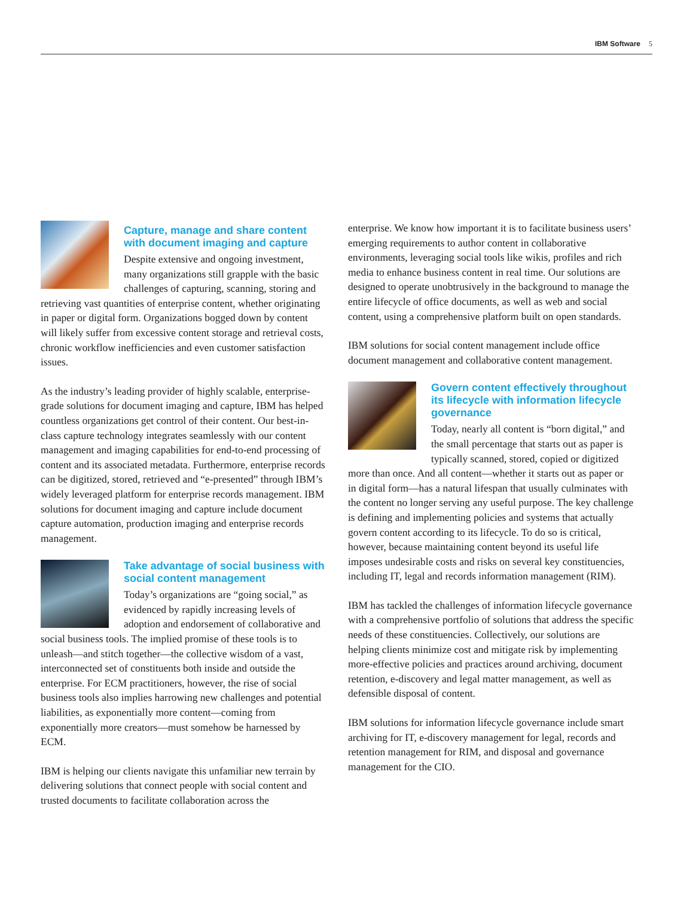IBM Software 5
Capture, manage and share content with document imaging and capture
Despite extensive and ongoing investment, many organizations still grapple with the basic challenges of capturing, scanning, storing and retrieving vast quantities of enterprise content, whether originating in paper or digital form. Organizations bogged down by content will likely suffer from excessive content storage and retrieval costs, chronic workflow inefficiencies and even customer satisfaction issues.
As the industry’s leading provider of highly scalable, enterprise-grade solutions for document imaging and capture, IBM has helped countless organizations get control of their content. Our best-in-class capture technology integrates seamlessly with our content management and imaging capabilities for end-to-end processing of content and its associated metadata. Furthermore, enterprise records can be digitized, stored, retrieved and “e-presented” through IBM’s widely leveraged platform for enterprise records management. IBM solutions for document imaging and capture include document capture automation, production imaging and enterprise records management.
Take advantage of social business with social content management
Today’s organizations are “going social,” as evidenced by rapidly increasing levels of adoption and endorsement of collaborative and social business tools. The implied promise of these tools is to unleash—and stitch together—the collective wisdom of a vast, interconnected set of constituents both inside and outside the enterprise. For ECM practitioners, however, the rise of social business tools also implies harrowing new challenges and potential liabilities, as exponentially more content—coming from exponentially more creators—must somehow be harnessed by ECM.
IBM is helping our clients navigate this unfamiliar new terrain by delivering solutions that connect people with social content and trusted documents to facilitate collaboration across the
enterprise. We know how important it is to facilitate business users’ emerging requirements to author content in collaborative environments, leveraging social tools like wikis, profiles and rich media to enhance business content in real time. Our solutions are designed to operate unobtrusively in the background to manage the entire lifecycle of office documents, as well as web and social content, using a comprehensive platform built on open standards.
IBM solutions for social content management include office document management and collaborative content management.
Govern content effectively throughout its lifecycle with information lifecycle governance
Today, nearly all content is “born digital,” and the small percentage that starts out as paper is typically scanned, stored, copied or digitized more than once. And all content—whether it starts out as paper or in digital form—has a natural lifespan that usually culminates with the content no longer serving any useful purpose. The key challenge is defining and implementing policies and systems that actually govern content according to its lifecycle. To do so is critical, however, because maintaining content beyond its useful life imposes undesirable costs and risks on several key constituencies, including IT, legal and records information management (RIM).
IBM has tackled the challenges of information lifecycle governance with a comprehensive portfolio of solutions that address the specific needs of these constituencies. Collectively, our solutions are helping clients minimize cost and mitigate risk by implementing more-effective policies and practices around archiving, document retention, e-discovery and legal matter management, as well as defensible disposal of content.
IBM solutions for information lifecycle governance include smart archiving for IT, e-discovery management for legal, records and retention management for RIM, and disposal and governance management for the CIO.